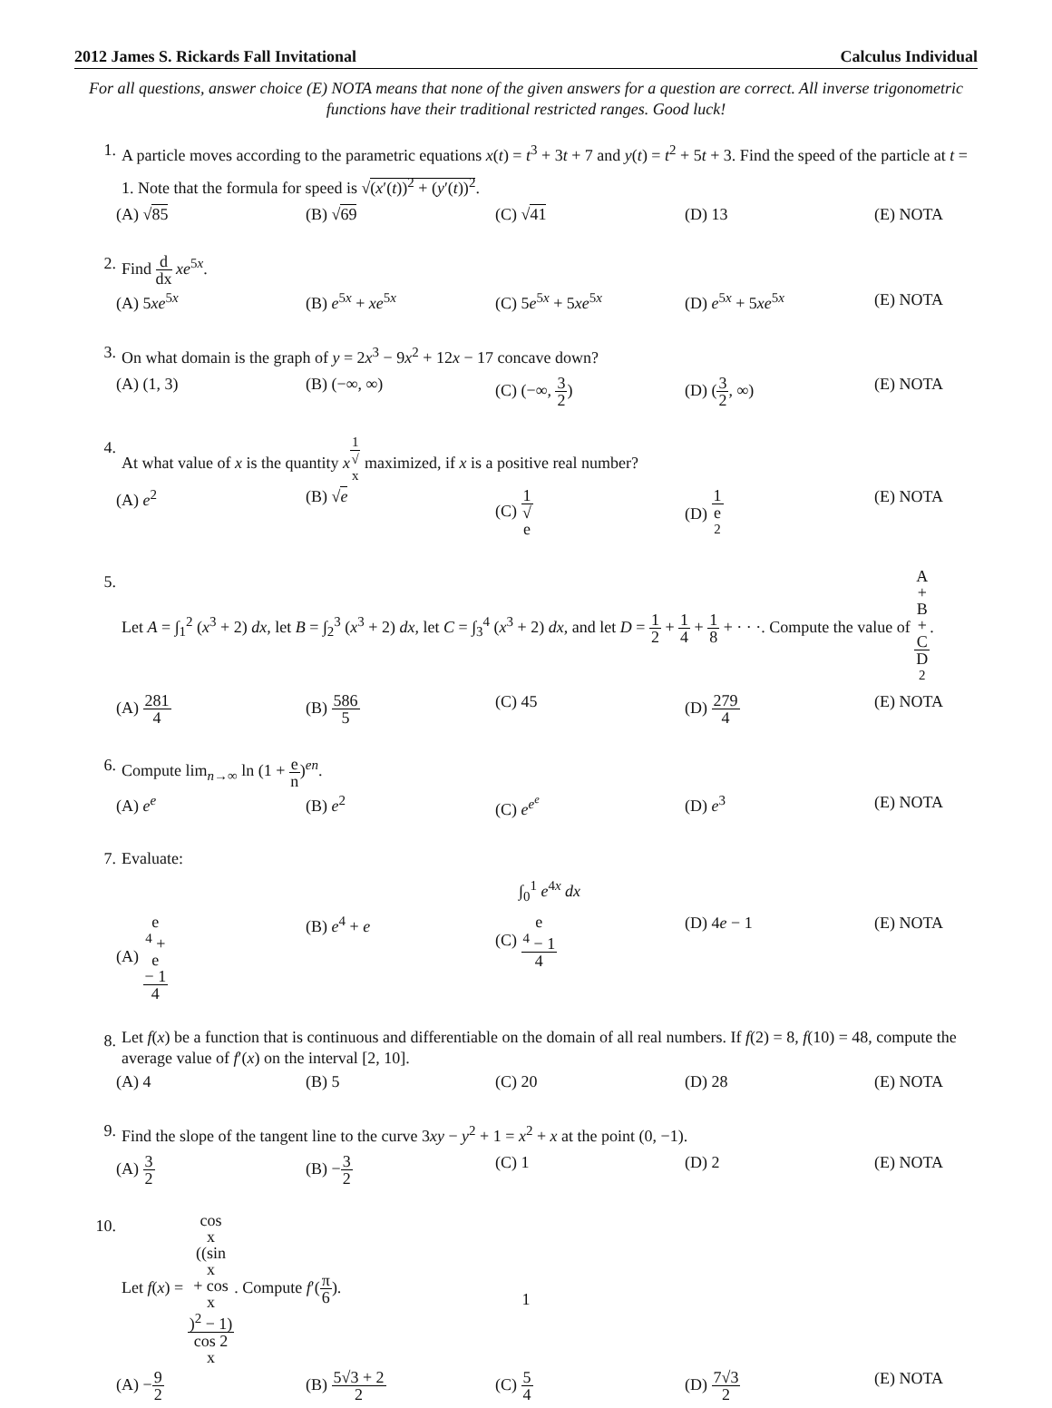2012 James S. Rickards Fall Invitational Calculus Individual
For all questions, answer choice (E) NOTA means that none of the given answers for a question are correct. All inverse trigonometric functions have their traditional restricted ranges. Good luck!
1. A particle moves according to the parametric equations x(t) = t<sup>3</sup> + 3t + 7 and y(t) = t<sup>2</sup> + 5t + 3. Find the speed of the particle at t = 1. Note that the formula for speed is √(x′(t))<sup>2</sup> + (y′(t))<sup>2</sup>.
(A) √85 (B) √69 (C) √41 (D) 13 (E) NOTA
2. Find d dx xe<sup>5x</sup>.
(A) 5xe<sup>5x</sup> (B) e<sup>5x</sup> + xe<sup>5x</sup> (C) 5e<sup>5x</sup> + 5xe<sup>5x</sup> (D) e<sup>5x</sup> + 5xe<sup>5x</sup> (E) NOTA
3. On what domain is the graph of y = 2x<sup>3</sup> − 9x<sup>2</sup> + 12x − 17 concave down?
(A) (1, 3) (B) (−∞, ∞) (C) (−∞, 3 2) (D) (3 2, ∞) (E) NOTA
4. At what value of x is the quantity x<sup>1 √ x</sup> maximized, if x is a positive real number?
(A) e<sup>2</sup> (B) √e (C) 1 √
e (D) 1 e
<sup>2</sup> (E) NOTA
5. Let A = ∫<sub>1</sub><sup>2</sup> (x<sup>3</sup> + 2) dx, let B = ∫<sub>2</sub><sup>3</sup> (x<sup>3</sup> + 2) dx, let C = ∫<sub>3</sub><sup>4</sup> (x<sup>3</sup> + 2) dx, and let D = 1 2 + 1 4 + 1 8 + · · ·. Compute the value of A
+
B
+
C D
<sup>2</sup>.
(A) 281 4 (B) 586 5 (C) 45 (D) 279 4 (E) NOTA
6. Compute lim<sub>n→∞</sub> ln (1 + e n)<sup>en</sup>.
(A) e<sup>e</sup> (B) e<sup>2</sup> (C) e<sup>e<sup>e</sup></sup> (D) e<sup>3</sup> (E) NOTA
7. Evaluate:
∫<sub>0</sub><sup>1</sup> e<sup>4x</sup> dx
(A) e
<sup>4</sup> +
e
− 1 4 (B) e<sup>4</sup> + e (C) e
<sup>4</sup> − 1 4 (D) 4e − 1 (E) NOTA
8.
Let f(x) be a function that is continuous and differentiable on the domain of all real numbers. If f(2) = 8, f(10) = 48, compute the average value of f′(x) on the interval [2, 10].
(A) 4 (B) 5 (C) 20 (D) 28 (E) NOTA
9. Find the slope of the tangent line to the curve 3xy − y<sup>2</sup> + 1 = x<sup>2</sup> + x at the point (0, −1).
(A) 3 2 (B) −3 2 (C) 1 (D) 2 (E) NOTA
10. Let f(x) = cos
x
((sin
x
+ cos
x)<sup>2</sup> − 1) cos 2
x. Compute f′(π 6).
(A) −9 2 (B) 5√3 + 2 2 (C) 5 4 (D) 7√3 2 (E) NOTA
1